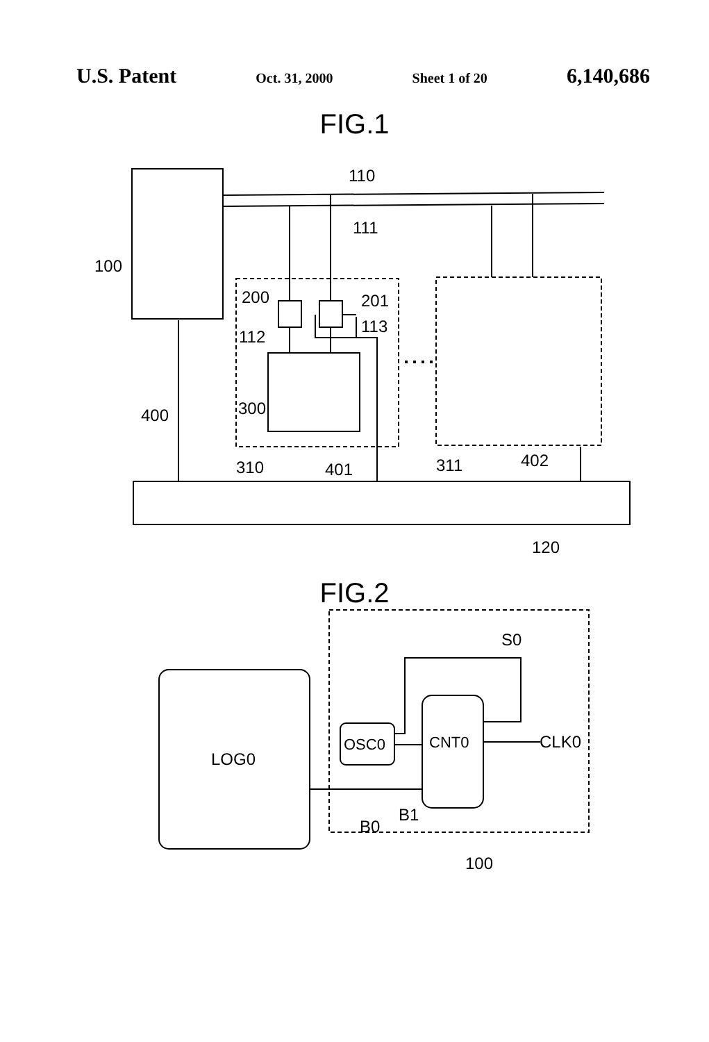U.S. Patent Oct. 31, 2000 Sheet 1 of 20 6,140,686
FIG.1
110
111
100
200
201
112
113
300
400
310
401
311
402
120
FIG.2
LOG0
OSC0
CNT0
S0
CLK0
B1
B0
100